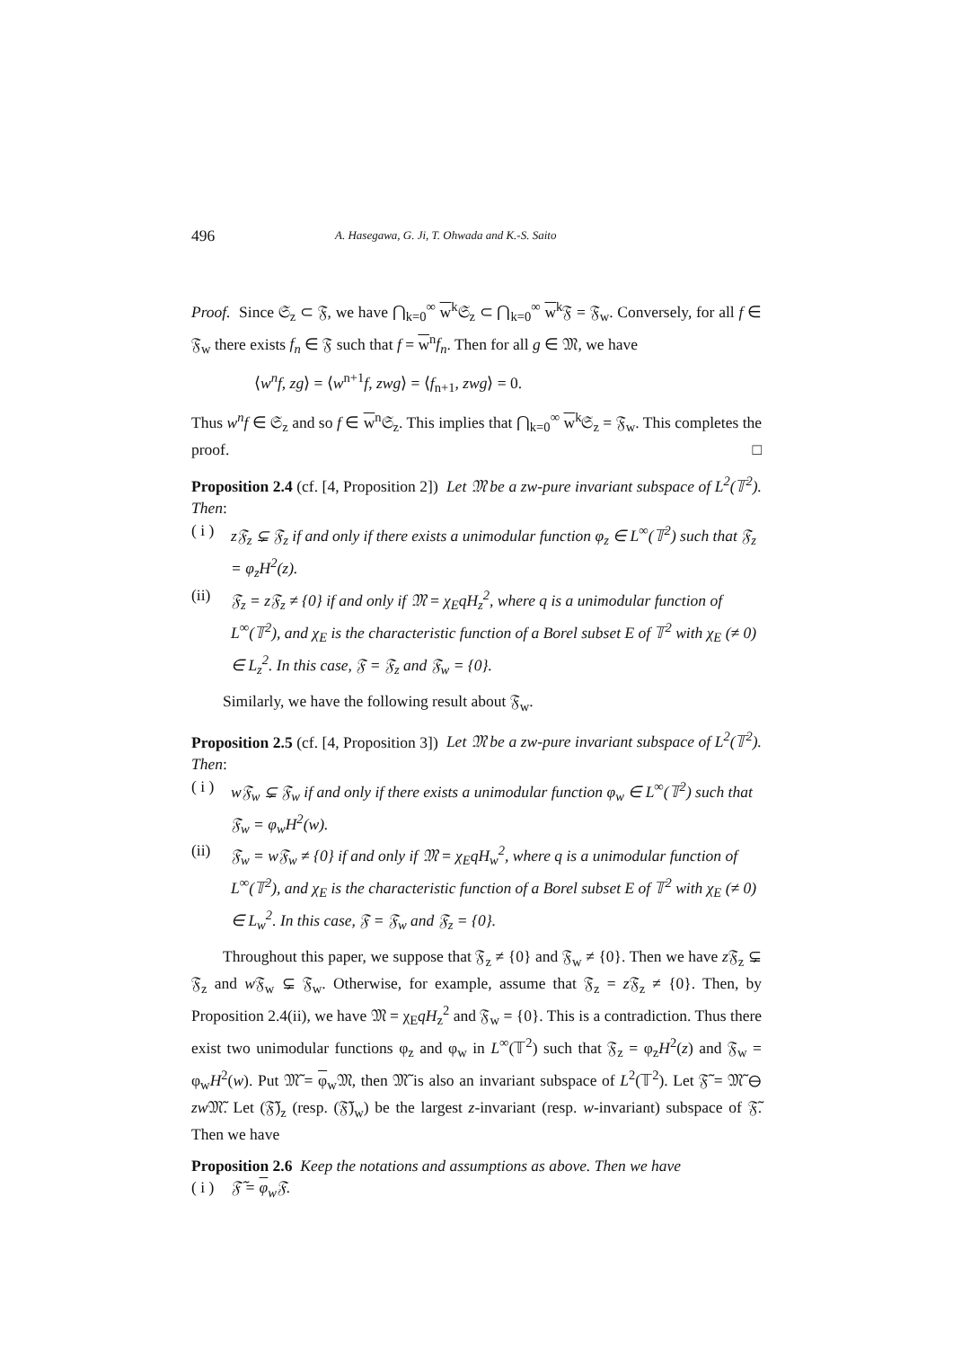496 A. Hasegawa, G. Ji, T. Ohwada and K.-S. Saito
Proof. Since 𝔖<sub>z</sub> ⊂ 𝔉, we have ⋂<sub>k=0</sub><sup>∞</sup> w<sup>k</sup>𝔖<sub>z</sub> ⊂ ⋂<sub>k=0</sub><sup>∞</sup> w<sup>k</sup>𝔉 = 𝔉<sub>w</sub>. Conversely, for all f ∈ 𝔉<sub>w</sub> there exists f<sub>n</sub> ∈ 𝔉 such that f = w<sup>n</sup>f<sub>n</sub>. Then for all g ∈ 𝔐, we have
⟨w<sup>n</sup>f, zg⟩ = ⟨w<sup>n+1</sup>f, zwg⟩ = ⟨f<sub>n+1</sub>, zwg⟩ = 0.
Thus w<sup>n</sup>f ∈ 𝔖<sub>z</sub> and so f ∈ w<sup>n</sup>𝔖<sub>z</sub>. This implies that ⋂<sub>k=0</sub><sup>∞</sup> w<sup>k</sup>𝔖<sub>z</sub> = 𝔉<sub>w</sub>. This completes the proof. □
Proposition 2.4 (cf. [4, Proposition 2]) Let 𝔐 be a zw-pure invariant subspace of L<sup>2</sup>(𝕋<sup>2</sup>). Then:
( i ) z 𝔉<sub>z</sub> ⊊ 𝔉<sub>z</sub> if and only if there exists a unimodular function φ<sub>z</sub> ∈ L<sup>∞</sup>(𝕋<sup>2</sup>) such that 𝔉<sub>z</sub> = φ<sub>z</sub>H<sup>2</sup>(z).
(ii) 𝔉<sub>z</sub> = z𝔉<sub>z</sub> ≠ {0} if and only if 𝔐 = χ<sub>E</sub>qH<sub>z</sub><sup>2</sup>, where q is a unimodular function of L<sup>∞</sup>(𝕋<sup>2</sup>), and χ<sub>E</sub> is the characteristic function of a Borel subset E of 𝕋<sup>2</sup> with χ<sub>E</sub> (≠ 0) ∈ L<sub>z</sub><sup>2</sup>. In this case, 𝔉 = 𝔉<sub>z</sub> and 𝔉<sub>w</sub> = {0}.
Similarly, we have the following result about 𝔉<sub>w</sub>.
Proposition 2.5 (cf. [4, Proposition 3]) Let 𝔐 be a zw-pure invariant subspace of L<sup>2</sup>(𝕋<sup>2</sup>). Then:
( i ) w𝔉<sub>w</sub> ⊊ 𝔉<sub>w</sub> if and only if there exists a unimodular function φ<sub>w</sub> ∈ L<sup>∞</sup>(𝕋<sup>2</sup>) such that 𝔉<sub>w</sub> = φ<sub>w</sub>H<sup>2</sup>(w).
(ii) 𝔉<sub>w</sub> = w𝔉<sub>w</sub> ≠ {0} if and only if 𝔐 = χ<sub>E</sub>qH<sub>w</sub><sup>2</sup>, where q is a unimodular function of L<sup>∞</sup>(𝕋<sup>2</sup>), and χ<sub>E</sub> is the characteristic function of a Borel subset E of 𝕋<sup>2</sup> with χ<sub>E</sub> (≠ 0) ∈ L<sub>w</sub><sup>2</sup>. In this case, 𝔉 = 𝔉<sub>w</sub> and 𝔉<sub>z</sub> = {0}.
Throughout this paper, we suppose that 𝔉<sub>z</sub> ≠ {0} and 𝔉<sub>w</sub> ≠ {0}. Then we have z 𝔉<sub>z</sub> ⊊ 𝔉<sub>z</sub> and w 𝔉<sub>w</sub> ⊊ 𝔉<sub>w</sub>. Otherwise, for example, assume that 𝔉<sub>z</sub> = z 𝔉<sub>z</sub> ≠ {0}. Then, by Proposition 2.4(ii), we have 𝔐 = χ<sub>E</sub>qH<sub>z</sub><sup>2</sup> and 𝔉<sub>w</sub> = {0}. This is a contradiction. Thus there exist two unimodular functions φ<sub>z</sub> and φ<sub>w</sub> in L<sup>∞</sup>(𝕋<sup>2</sup>) such that 𝔉<sub>z</sub> = φ<sub>z</sub>H<sup>2</sup>(z) and 𝔉<sub>w</sub> = φ<sub>w</sub>H<sup>2</sup>(w). Put 𝔐̃ = φ<sub>w</sub>𝔐, then 𝔐̃ is also an invariant subspace of L<sup>2</sup>(𝕋<sup>2</sup>). Let 𝔉̃ = 𝔐̃ ⊖ zw 𝔐̃. Let (𝔉̃)<sub>z</sub> (resp. (𝔉̃)<sub>w</sub>) be the largest z-invariant (resp. w-invariant) subspace of 𝔉̃. Then we have
Proposition 2.6 Keep the notations and assumptions as above. Then we have
( i ) 𝔉̃ = φ<sub>w</sub>𝔉.